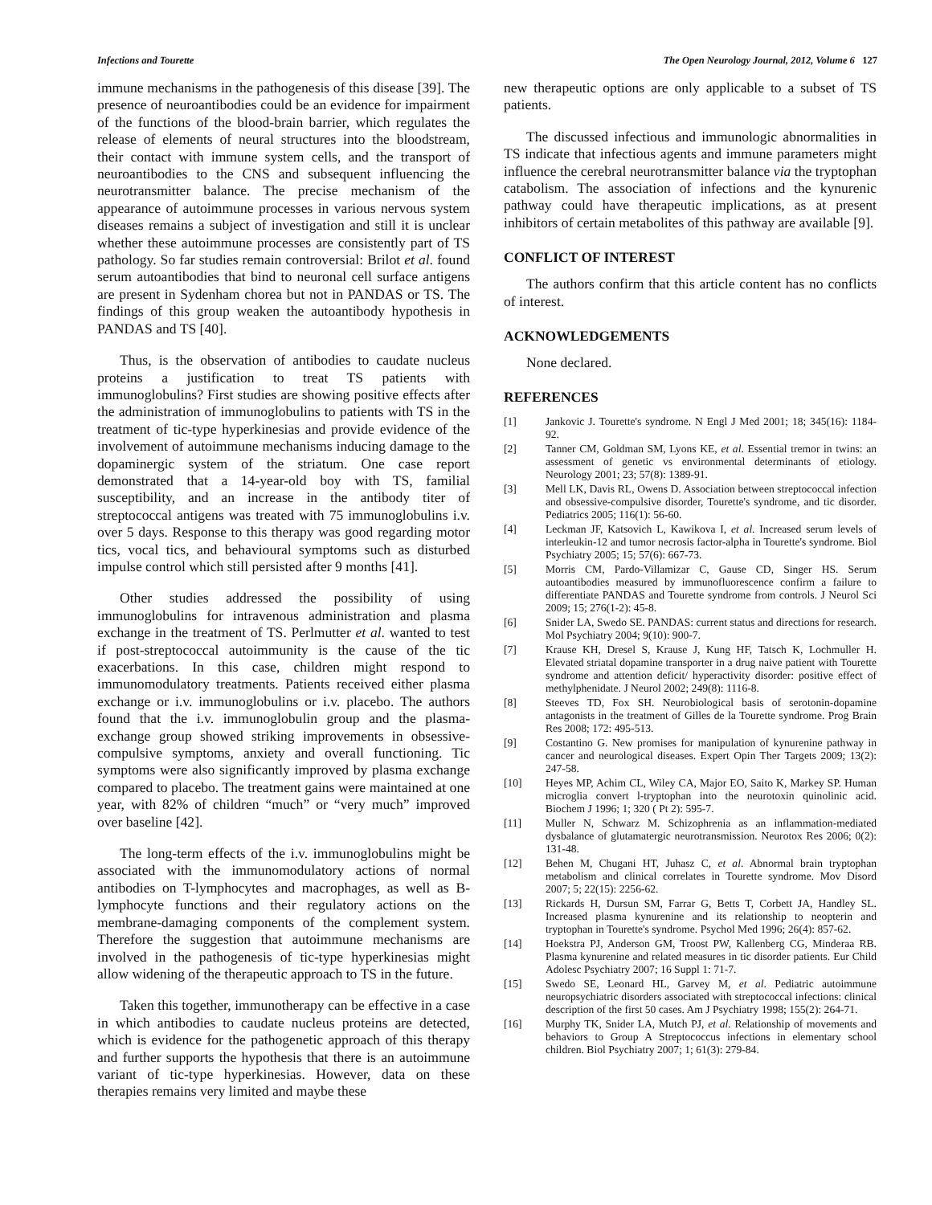Infections and Tourette The Open Neurology Journal, 2012, Volume 6 127
immune mechanisms in the pathogenesis of this disease [39]. The presence of neuroantibodies could be an evidence for impairment of the functions of the blood-brain barrier, which regulates the release of elements of neural structures into the bloodstream, their contact with immune system cells, and the transport of neuroantibodies to the CNS and subsequent influencing the neurotransmitter balance. The precise mechanism of the appearance of autoimmune processes in various nervous system diseases remains a subject of investigation and still it is unclear whether these autoimmune processes are consistently part of TS pathology. So far studies remain controversial: Brilot et al. found serum autoantibodies that bind to neuronal cell surface antigens are present in Sydenham chorea but not in PANDAS or TS. The findings of this group weaken the autoantibody hypothesis in PANDAS and TS [40].
Thus, is the observation of antibodies to caudate nucleus proteins a justification to treat TS patients with immunoglobulins? First studies are showing positive effects after the administration of immunoglobulins to patients with TS in the treatment of tic-type hyperkinesias and provide evidence of the involvement of autoimmune mechanisms inducing damage to the dopaminergic system of the striatum. One case report demonstrated that a 14-year-old boy with TS, familial susceptibility, and an increase in the antibody titer of streptococcal antigens was treated with 75 immunoglobulins i.v. over 5 days. Response to this therapy was good regarding motor tics, vocal tics, and behavioural symptoms such as disturbed impulse control which still persisted after 9 months [41].
Other studies addressed the possibility of using immunoglobulins for intravenous administration and plasma exchange in the treatment of TS. Perlmutter et al. wanted to test if post-streptococcal autoimmunity is the cause of the tic exacerbations. In this case, children might respond to immunomodulatory treatments. Patients received either plasma exchange or i.v. immunoglobulins or i.v. placebo. The authors found that the i.v. immunoglobulin group and the plasma-exchange group showed striking improvements in obsessive-compulsive symptoms, anxiety and overall functioning. Tic symptoms were also significantly improved by plasma exchange compared to placebo. The treatment gains were maintained at one year, with 82% of children “much” or “very much” improved over baseline [42].
The long-term effects of the i.v. immunoglobulins might be associated with the immunomodulatory actions of normal antibodies on T-lymphocytes and macrophages, as well as B-lymphocyte functions and their regulatory actions on the membrane-damaging components of the complement system. Therefore the suggestion that autoimmune mechanisms are involved in the pathogenesis of tic-type hyperkinesias might allow widening of the therapeutic approach to TS in the future.
Taken this together, immunotherapy can be effective in a case in which antibodies to caudate nucleus proteins are detected, which is evidence for the pathogenetic approach of this therapy and further supports the hypothesis that there is an autoimmune variant of tic-type hyperkinesias. However, data on these therapies remains very limited and maybe these
new therapeutic options are only applicable to a subset of TS patients.
The discussed infectious and immunologic abnormalities in TS indicate that infectious agents and immune parameters might influence the cerebral neurotransmitter balance via the tryptophan catabolism. The association of infections and the kynurenic pathway could have therapeutic implications, as at present inhibitors of certain metabolites of this pathway are available [9].
CONFLICT OF INTEREST
The authors confirm that this article content has no conflicts of interest.
ACKNOWLEDGEMENTS
None declared.
REFERENCES
[1] Jankovic J. Tourette's syndrome. N Engl J Med 2001; 18; 345(16): 1184-92.
[2] Tanner CM, Goldman SM, Lyons KE, et al. Essential tremor in twins: an assessment of genetic vs environmental determinants of etiology. Neurology 2001; 23; 57(8): 1389-91.
[3] Mell LK, Davis RL, Owens D. Association between streptococcal infection and obsessive-compulsive disorder, Tourette's syndrome, and tic disorder. Pediatrics 2005; 116(1): 56-60.
[4] Leckman JF, Katsovich L, Kawikova I, et al. Increased serum levels of interleukin-12 and tumor necrosis factor-alpha in Tourette's syndrome. Biol Psychiatry 2005; 15; 57(6): 667-73.
[5] Morris CM, Pardo-Villamizar C, Gause CD, Singer HS. Serum autoantibodies measured by immunofluorescence confirm a failure to differentiate PANDAS and Tourette syndrome from controls. J Neurol Sci 2009; 15; 276(1-2): 45-8.
[6] Snider LA, Swedo SE. PANDAS: current status and directions for research. Mol Psychiatry 2004; 9(10): 900-7.
[7] Krause KH, Dresel S, Krause J, Kung HF, Tatsch K, Lochmuller H. Elevated striatal dopamine transporter in a drug naive patient with Tourette syndrome and attention deficit/ hyperactivity disorder: positive effect of methylphenidate. J Neurol 2002; 249(8): 1116-8.
[8] Steeves TD, Fox SH. Neurobiological basis of serotonin-dopamine antagonists in the treatment of Gilles de la Tourette syndrome. Prog Brain Res 2008; 172: 495-513.
[9] Costantino G. New promises for manipulation of kynurenine pathway in cancer and neurological diseases. Expert Opin Ther Targets 2009; 13(2): 247-58.
[10] Heyes MP, Achim CL, Wiley CA, Major EO, Saito K, Markey SP. Human microglia convert l-tryptophan into the neurotoxin quinolinic acid. Biochem J 1996; 1; 320 ( Pt 2): 595-7.
[11] Muller N, Schwarz M. Schizophrenia as an inflammation-mediated dysbalance of glutamatergic neurotransmission. Neurotox Res 2006; 0(2): 131-48.
[12] Behen M, Chugani HT, Juhasz C, et al. Abnormal brain tryptophan metabolism and clinical correlates in Tourette syndrome. Mov Disord 2007; 5; 22(15): 2256-62.
[13] Rickards H, Dursun SM, Farrar G, Betts T, Corbett JA, Handley SL. Increased plasma kynurenine and its relationship to neopterin and tryptophan in Tourette's syndrome. Psychol Med 1996; 26(4): 857-62.
[14] Hoekstra PJ, Anderson GM, Troost PW, Kallenberg CG, Minderaa RB. Plasma kynurenine and related measures in tic disorder patients. Eur Child Adolesc Psychiatry 2007; 16 Suppl 1: 71-7.
[15] Swedo SE, Leonard HL, Garvey M, et al. Pediatric autoimmune neuropsychiatric disorders associated with streptococcal infections: clinical description of the first 50 cases. Am J Psychiatry 1998; 155(2): 264-71.
[16] Murphy TK, Snider LA, Mutch PJ, et al. Relationship of movements and behaviors to Group A Streptococcus infections in elementary school children. Biol Psychiatry 2007; 1; 61(3): 279-84.